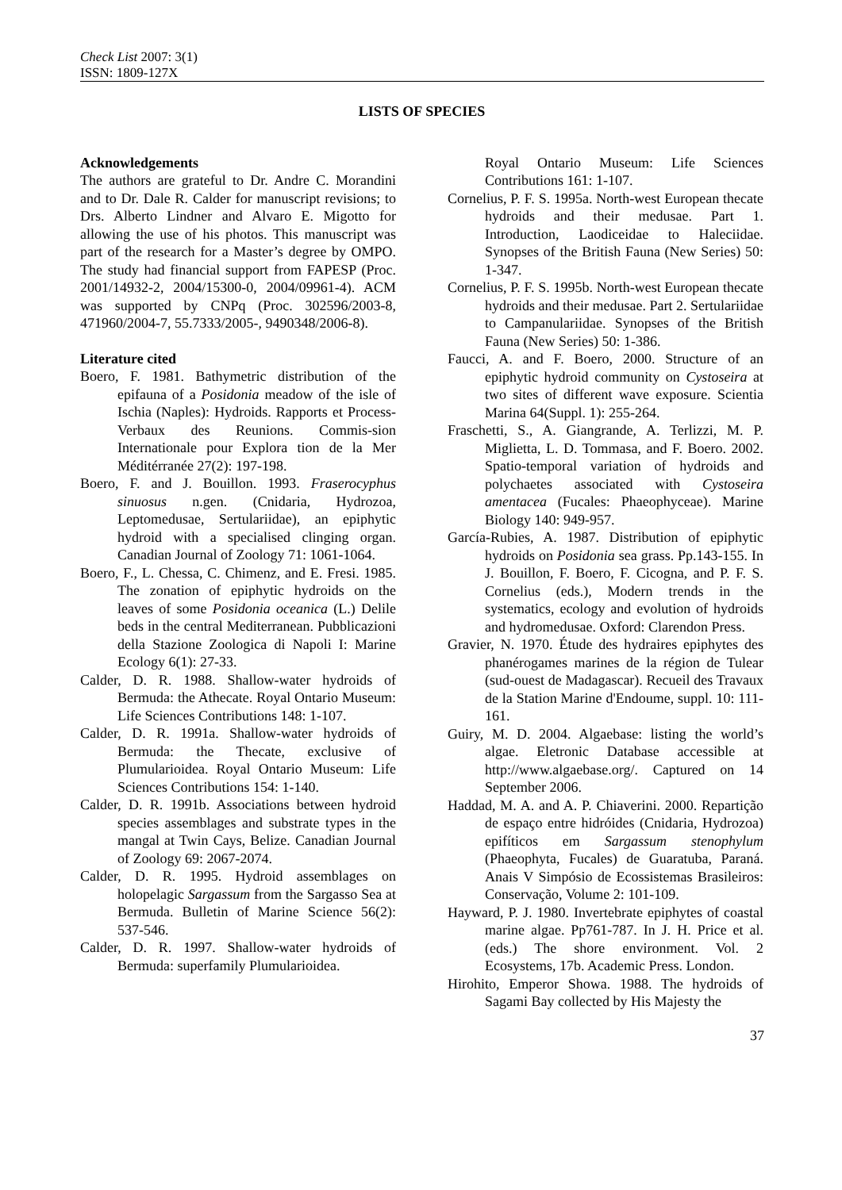Check List 2007: 3(1)
ISSN: 1809-127X
LISTS OF SPECIES
Acknowledgements
The authors are grateful to Dr. Andre C. Morandini and to Dr. Dale R. Calder for manuscript revisions; to Drs. Alberto Lindner and Alvaro E. Migotto for allowing the use of his photos. This manuscript was part of the research for a Master’s degree by OMPO. The study had financial support from FAPESP (Proc. 2001/14932-2, 2004/15300-0, 2004/09961-4). ACM was supported by CNPq (Proc. 302596/2003-8, 471960/2004-7, 55.7333/2005-, 9490348/2006-8).
Literature cited
Boero, F. 1981. Bathymetric distribution of the epifauna of a Posidonia meadow of the isle of Ischia (Naples): Hydroids. Rapports et Process-Verbaux des Reunions. Commis-sion Internationale pour Explora tion de la Mer Méditérranée 27(2): 197-198.
Boero, F. and J. Bouillon. 1993. Fraserocyphus sinuosus n.gen. (Cnidaria, Hydrozoa, Leptomedusae, Sertulariidae), an epiphytic hydroid with a specialised clinging organ. Canadian Journal of Zoology 71: 1061-1064.
Boero, F., L. Chessa, C. Chimenz, and E. Fresi. 1985. The zonation of epiphytic hydroids on the leaves of some Posidonia oceanica (L.) Delile beds in the central Mediterranean. Pubblicazioni della Stazione Zoologica di Napoli I: Marine Ecology 6(1): 27-33.
Calder, D. R. 1988. Shallow-water hydroids of Bermuda: the Athecate. Royal Ontario Museum: Life Sciences Contributions 148: 1-107.
Calder, D. R. 1991a. Shallow-water hydroids of Bermuda: the Thecate, exclusive of Plumularioidea. Royal Ontario Museum: Life Sciences Contributions 154: 1-140.
Calder, D. R. 1991b. Associations between hydroid species assemblages and substrate types in the mangal at Twin Cays, Belize. Canadian Journal of Zoology 69: 2067-2074.
Calder, D. R. 1995. Hydroid assemblages on holopelagic Sargassum from the Sargasso Sea at Bermuda. Bulletin of Marine Science 56(2): 537-546.
Calder, D. R. 1997. Shallow-water hydroids of Bermuda: superfamily Plumularioidea.
Royal Ontario Museum: Life Sciences Contributions 161: 1-107.
Cornelius, P. F. S. 1995a. North-west European thecate hydroids and their medusae. Part 1. Introduction, Laodiceidae to Haleciidae. Synopses of the British Fauna (New Series) 50: 1-347.
Cornelius, P. F. S. 1995b. North-west European thecate hydroids and their medusae. Part 2. Sertulariidae to Campanulariidae. Synopses of the British Fauna (New Series) 50: 1-386.
Faucci, A. and F. Boero, 2000. Structure of an epiphytic hydroid community on Cystoseira at two sites of different wave exposure. Scientia Marina 64(Suppl. 1): 255-264.
Fraschetti, S., A. Giangrande, A. Terlizzi, M. P. Miglietta, L. D. Tommasa, and F. Boero. 2002. Spatio-temporal variation of hydroids and polychaetes associated with Cystoseira amentacea (Fucales: Phaeophyceae). Marine Biology 140: 949-957.
García-Rubies, A. 1987. Distribution of epiphytic hydroids on Posidonia sea grass. Pp.143-155. In J. Bouillon, F. Boero, F. Cicogna, and P. F. S. Cornelius (eds.), Modern trends in the systematics, ecology and evolution of hydroids and hydromedusae. Oxford: Clarendon Press.
Gravier, N. 1970. Étude des hydraires epiphytes des phanérogames marines de la région de Tulear (sud-ouest de Madagascar). Recueil des Travaux de la Station Marine d'Endoume, suppl. 10: 111-161.
Guiry, M. D. 2004. Algaebase: listing the world’s algae. Eletronic Database accessible at http://www.algaebase.org/. Captured on 14 September 2006.
Haddad, M. A. and A. P. Chiaverini. 2000. Repartição de espaço entre hidróides (Cnidaria, Hydrozoa) epifíticos em Sargassum stenophylum (Phaeophyta, Fucales) de Guaratuba, Paraná. Anais V Simpósio de Ecossistemas Brasileiros: Conservação, Volume 2: 101-109.
Hayward, P. J. 1980. Invertebrate epiphytes of coastal marine algae. Pp761-787. In J. H. Price et al. (eds.) The shore environment. Vol. 2 Ecosystems, 17b. Academic Press. London.
Hirohito, Emperor Showa. 1988. The hydroids of Sagami Bay collected by His Majesty the
37